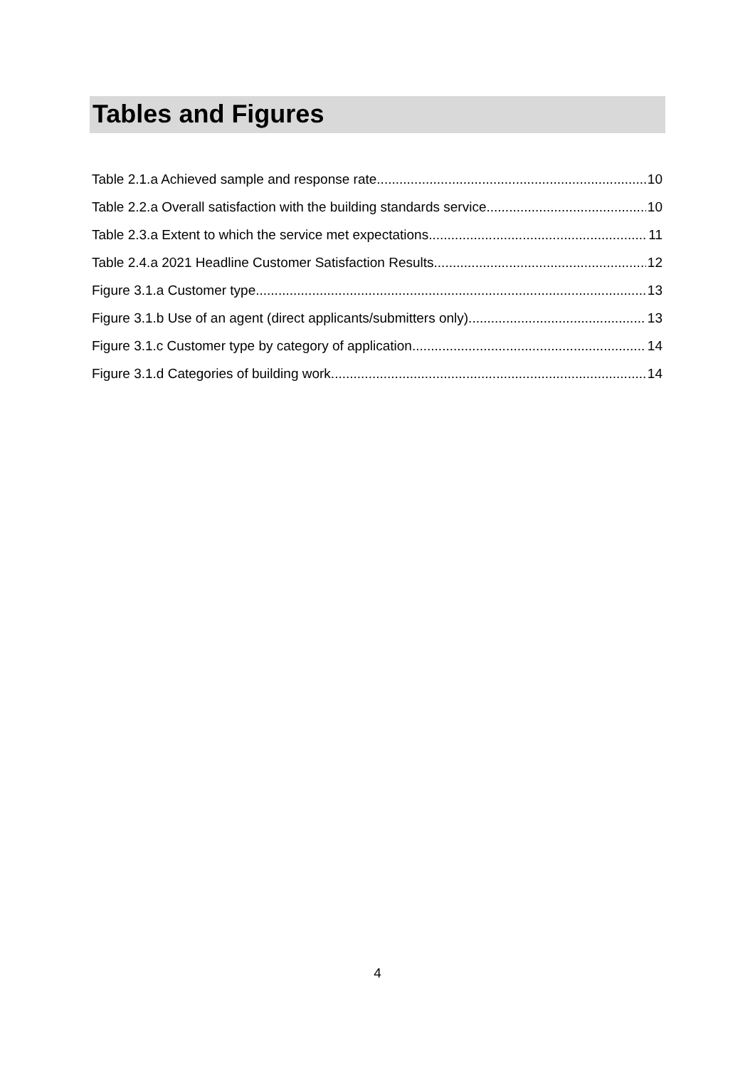Tables and Figures
Table 2.1.a Achieved sample and response rate 10
Table 2.2.a Overall satisfaction with the building standards service 10
Table 2.3.a Extent to which the service met expectations 11
Table 2.4.a 2021 Headline Customer Satisfaction Results 12
Figure 3.1.a Customer type 13
Figure 3.1.b Use of an agent (direct applicants/submitters only) 13
Figure 3.1.c Customer type by category of application 14
Figure 3.1.d Categories of building work 14
4